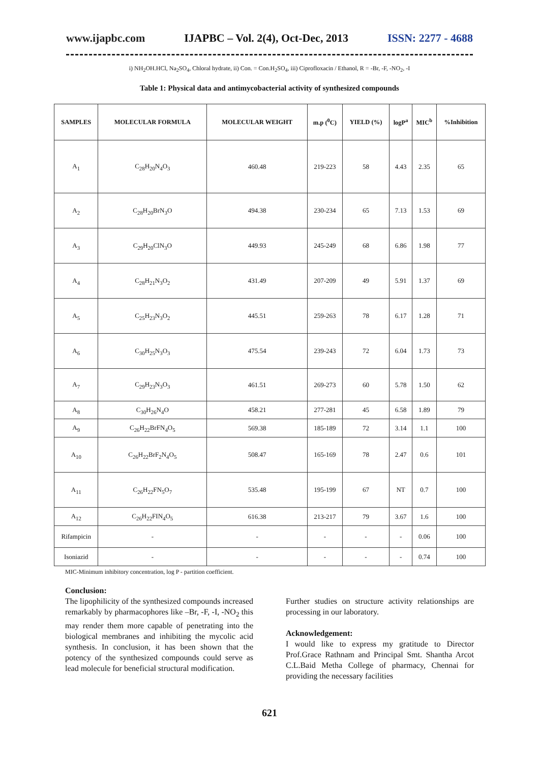www.ijapbc.com IJAPBC – Vol. 2(4), Oct-Dec, 2013 ISSN: 2277 - 4688
i) NH<sub>2</sub>OH.HCl, Na<sub>2</sub>SO<sub>4</sub>, Chloral hydrate, ii) Con. = Con.H<sub>2</sub>SO<sub>4</sub>, iii) Ciprofloxacin / Ethanol, R = -Br, -F, -NO<sub>2</sub>, -I
Table 1: Physical data and antimycobacterial activity of synthesized compounds
| SAMPLES | MOLECULAR FORMULA | MOLECULAR WEIGHT | m.p (<sup>0</sup>C) | YIELD (%) | logP<sup>a</sup> | MIC<sup>b</sup> | %Inhibition |
| --- | --- | --- | --- | --- | --- | --- | --- |
| A<sub>1</sub> | C<sub>28</sub>H<sub>20</sub>N<sub>4</sub>O<sub>3</sub> | 460.48 | 219-223 | 58 | 4.43 | 2.35 | 65 |
| A<sub>2</sub> | C<sub>28</sub>H<sub>20</sub>BrN<sub>3</sub>O | 494.38 | 230-234 | 65 | 7.13 | 1.53 | 69 |
| A<sub>3</sub> | C<sub>29</sub>H<sub>20</sub>ClN<sub>3</sub>O | 449.93 | 245-249 | 68 | 6.86 | 1.98 | 77 |
| A<sub>4</sub> | C<sub>28</sub>H<sub>21</sub>N<sub>3</sub>O<sub>2</sub> | 431.49 | 207-209 | 49 | 5.91 | 1.37 | 69 |
| A<sub>5</sub> | C<sub>25</sub>H<sub>23</sub>N<sub>3</sub>O<sub>2</sub> | 445.51 | 259-263 | 78 | 6.17 | 1.28 | 71 |
| A<sub>6</sub> | C<sub>30</sub>H<sub>25</sub>N<sub>3</sub>O<sub>3</sub> | 475.54 | 239-243 | 72 | 6.04 | 1.73 | 73 |
| A<sub>7</sub> | C<sub>29</sub>H<sub>23</sub>N<sub>3</sub>O<sub>3</sub> | 461.51 | 269-273 | 60 | 5.78 | 1.50 | 62 |
| A<sub>8</sub> | C<sub>30</sub>H<sub>26</sub>N<sub>4</sub>O | 458.21 | 277-281 | 45 | 6.58 | 1.89 | 79 |
| A<sub>9</sub> | C<sub>26</sub>H<sub>22</sub>BrFN<sub>4</sub>O<sub>5</sub> | 569.38 | 185-189 | 72 | 3.14 | 1.1 | 100 |
| A<sub>10</sub> | C<sub>26</sub>H<sub>22</sub>BrF<sub>2</sub>N<sub>4</sub>O<sub>5</sub> | 508.47 | 165-169 | 78 | 2.47 | 0.6 | 101 |
| A<sub>11</sub> | C<sub>26</sub>H<sub>22</sub>FN<sub>5</sub>O<sub>7</sub> | 535.48 | 195-199 | 67 | NT | 0.7 | 100 |
| A<sub>12</sub> | C<sub>26</sub>H<sub>22</sub>FIN<sub>4</sub>O<sub>5</sub> | 616.38 | 213-217 | 79 | 3.67 | 1.6 | 100 |
| Rifampicin | - | - | - | - | - | 0.06 | 100 |
| Isoniazid | - | - | - | - | - | 0.74 | 100 |
MIC-Minimum inhibitory concentration, log P - partition coefficient.
Conclusion:
The lipophilicity of the synthesized compounds increased remarkably by pharmacophores like –Br, -F, -I, -NO<sub>2</sub> this may render them more capable of penetrating into the biological membranes and inhibiting the mycolic acid synthesis. In conclusion, it has been shown that the potency of the synthesized compounds could serve as lead molecule for beneficial structural modification.
Further studies on structure activity relationships are processing in our laboratory.
Acknowledgement:
I would like to express my gratitude to Director Prof.Grace Rathnam and Principal Smt. Shantha Arcot C.L.Baid Metha College of pharmacy, Chennai for providing the necessary facilities
621